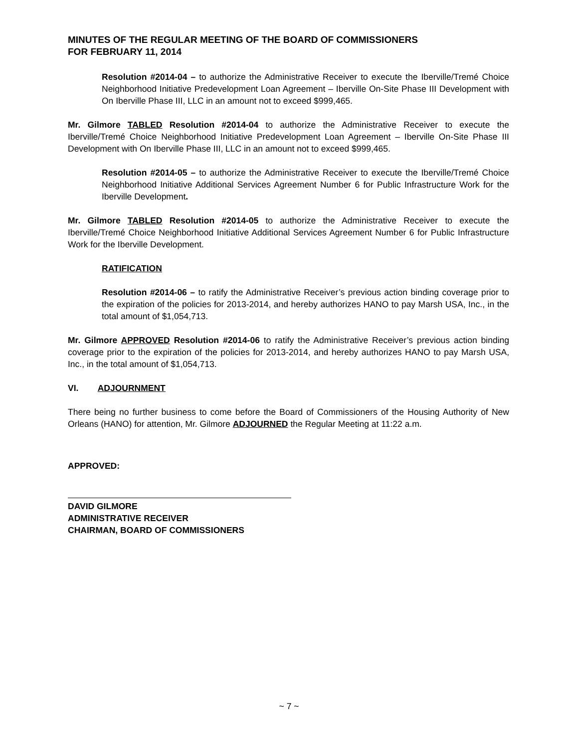MINUTES OF THE REGULAR MEETING OF THE BOARD OF COMMISSIONERS
FOR FEBRUARY 11, 2014
Resolution #2014-04 – to authorize the Administrative Receiver to execute the Iberville/Tremé Choice Neighborhood Initiative Predevelopment Loan Agreement – Iberville On-Site Phase III Development with On Iberville Phase III, LLC in an amount not to exceed $999,465.
Mr. Gilmore TABLED Resolution #2014-04 to authorize the Administrative Receiver to execute the Iberville/Tremé Choice Neighborhood Initiative Predevelopment Loan Agreement – Iberville On-Site Phase III Development with On Iberville Phase III, LLC in an amount not to exceed $999,465.
Resolution #2014-05 – to authorize the Administrative Receiver to execute the Iberville/Tremé Choice Neighborhood Initiative Additional Services Agreement Number 6 for Public Infrastructure Work for the Iberville Development.
Mr. Gilmore TABLED Resolution #2014-05 to authorize the Administrative Receiver to execute the Iberville/Tremé Choice Neighborhood Initiative Additional Services Agreement Number 6 for Public Infrastructure Work for the Iberville Development.
RATIFICATION
Resolution #2014-06 – to ratify the Administrative Receiver’s previous action binding coverage prior to the expiration of the policies for 2013-2014, and hereby authorizes HANO to pay Marsh USA, Inc., in the total amount of $1,054,713.
Mr. Gilmore APPROVED Resolution #2014-06 to ratify the Administrative Receiver’s previous action binding coverage prior to the expiration of the policies for 2013-2014, and hereby authorizes HANO to pay Marsh USA, Inc., in the total amount of $1,054,713.
VI. ADJOURNMENT
There being no further business to come before the Board of Commissioners of the Housing Authority of New Orleans (HANO) for attention, Mr. Gilmore ADJOURNED the Regular Meeting at 11:22 a.m.
APPROVED:
DAVID GILMORE
ADMINISTRATIVE RECEIVER
CHAIRMAN, BOARD OF COMMISSIONERS
~ 7 ~